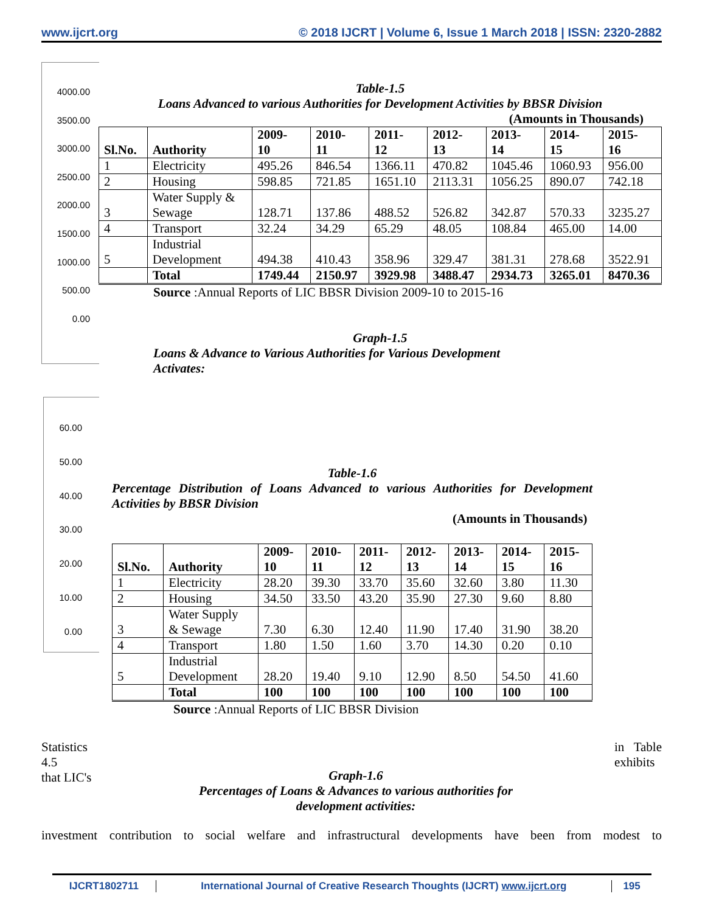www.ijcrt.org © 2018 IJCRT | Volume 6, Issue 1 March 2018 | ISSN: 2320-2882
4000.00
3500.00
3000.00
2500.00
2000.00
1500.00
1000.00
500.00
0.00
60.00
50.00
40.00
30.00
20.00
10.00
0.00
Table-1.5
Loans Advanced to various Authorities for Development Activities by BBSR Division
(Amounts in Thousands)
| Sl.No. | Authority | 2009- 10 | 2010- 11 | 2011- 12 | 2012- 13 | 2013- 14 | 2014- 15 | 2015- 16 |
| --- | --- | --- | --- | --- | --- | --- | --- | --- |
| 1 | Electricity | 495.26 | 846.54 | 1366.11 | 470.82 | 1045.46 | 1060.93 | 956.00 |
| 2 | Housing | 598.85 | 721.85 | 1651.10 | 2113.31 | 1056.25 | 890.07 | 742.18 |
| 3 | Water Supply & Sewage | 128.71 | 137.86 | 488.52 | 526.82 | 342.87 | 570.33 | 3235.27 |
| 4 | Transport | 32.24 | 34.29 | 65.29 | 48.05 | 108.84 | 465.00 | 14.00 |
| 5 | Industrial Development | 494.38 | 410.43 | 358.96 | 329.47 | 381.31 | 278.68 | 3522.91 |
| | Total | 1749.44 | 2150.97 | 3929.98 | 3488.47 | 2934.73 | 3265.01 | 8470.36 |
Source :Annual Reports of LIC BBSR Division 2009-10 to 2015-16
Graph-1.5
Loans & Advance to Various Authorities for Various Development Activates:
Table-1.6
Percentage Distribution of Loans Advanced to various Authorities for Development Activities by BBSR Division
(Amounts in Thousands)
| Sl.No. | Authority | 2009- 10 | 2010- 11 | 2011- 12 | 2012- 13 | 2013- 14 | 2014- 15 | 2015- 16 |
| --- | --- | --- | --- | --- | --- | --- | --- | --- |
| 1 | Electricity | 28.20 | 39.30 | 33.70 | 35.60 | 32.60 | 3.80 | 11.30 |
| 2 | Housing | 34.50 | 33.50 | 43.20 | 35.90 | 27.30 | 9.60 | 8.80 |
| 3 | Water Supply & Sewage | 7.30 | 6.30 | 12.40 | 11.90 | 17.40 | 31.90 | 38.20 |
| 4 | Transport | 1.80 | 1.50 | 1.60 | 3.70 | 14.30 | 0.20 | 0.10 |
| 5 | Industrial Development | 28.20 | 19.40 | 9.10 | 12.90 | 8.50 | 54.50 | 41.60 |
| | Total | 100 | 100 | 100 | 100 | 100 | 100 | 100 |
Source :Annual Reports of LIC BBSR Division
Statistics
4.5
that LIC's
in Table
exhibits
Graph-1.6
Percentages of Loans & Advances to various authorities for development activities:
investment contribution to social welfare and infrastructural developments have been from modest to
IJCRT1802711 International Journal of Creative Research Thoughts (IJCRT) www.ijcrt.org 195